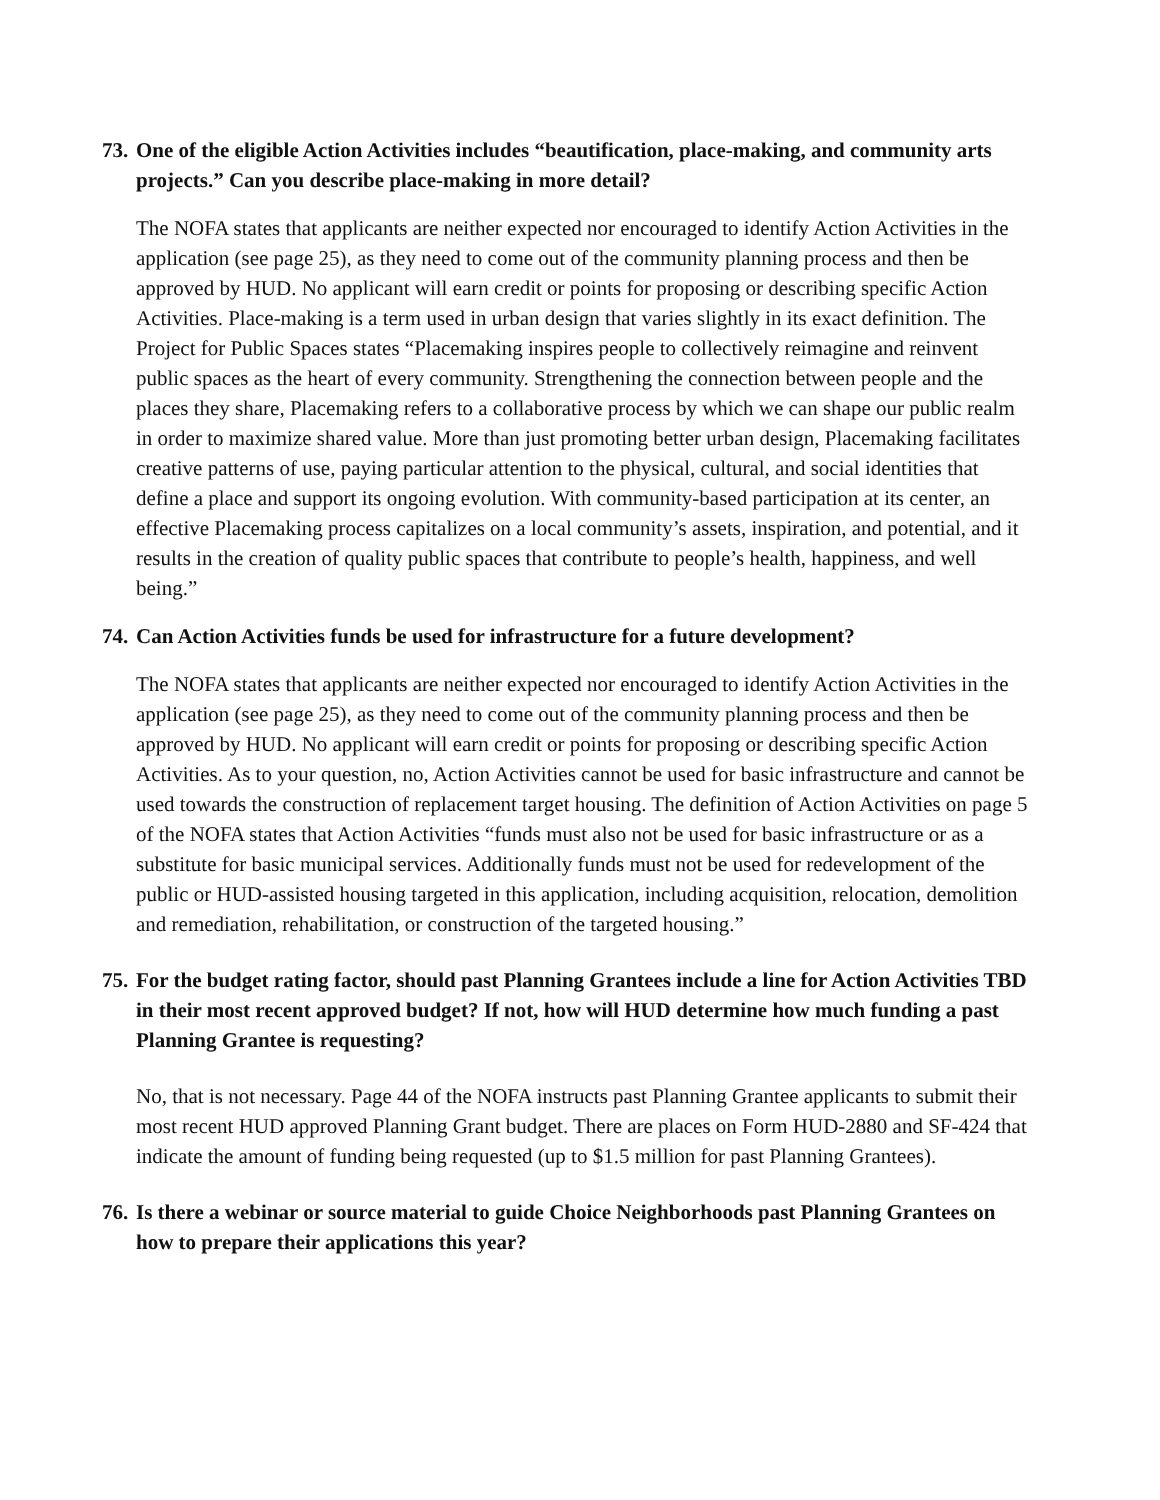73. One of the eligible Action Activities includes “beautification, place-making, and community arts projects.” Can you describe place-making in more detail?
The NOFA states that applicants are neither expected nor encouraged to identify Action Activities in the application (see page 25), as they need to come out of the community planning process and then be approved by HUD. No applicant will earn credit or points for proposing or describing specific Action Activities. Place-making is a term used in urban design that varies slightly in its exact definition. The Project for Public Spaces states “Placemaking inspires people to collectively reimagine and reinvent public spaces as the heart of every community. Strengthening the connection between people and the places they share, Placemaking refers to a collaborative process by which we can shape our public realm in order to maximize shared value. More than just promoting better urban design, Placemaking facilitates creative patterns of use, paying particular attention to the physical, cultural, and social identities that define a place and support its ongoing evolution. With community-based participation at its center, an effective Placemaking process capitalizes on a local community’s assets, inspiration, and potential, and it results in the creation of quality public spaces that contribute to people’s health, happiness, and well being.”
74. Can Action Activities funds be used for infrastructure for a future development?
The NOFA states that applicants are neither expected nor encouraged to identify Action Activities in the application (see page 25), as they need to come out of the community planning process and then be approved by HUD. No applicant will earn credit or points for proposing or describing specific Action Activities. As to your question, no, Action Activities cannot be used for basic infrastructure and cannot be used towards the construction of replacement target housing. The definition of Action Activities on page 5 of the NOFA states that Action Activities “funds must also not be used for basic infrastructure or as a substitute for basic municipal services. Additionally funds must not be used for redevelopment of the public or HUD-assisted housing targeted in this application, including acquisition, relocation, demolition and remediation, rehabilitation, or construction of the targeted housing.”
75. For the budget rating factor, should past Planning Grantees include a line for Action Activities TBD in their most recent approved budget? If not, how will HUD determine how much funding a past Planning Grantee is requesting?
No, that is not necessary. Page 44 of the NOFA instructs past Planning Grantee applicants to submit their most recent HUD approved Planning Grant budget. There are places on Form HUD-2880 and SF-424 that indicate the amount of funding being requested (up to $1.5 million for past Planning Grantees).
76. Is there a webinar or source material to guide Choice Neighborhoods past Planning Grantees on how to prepare their applications this year?